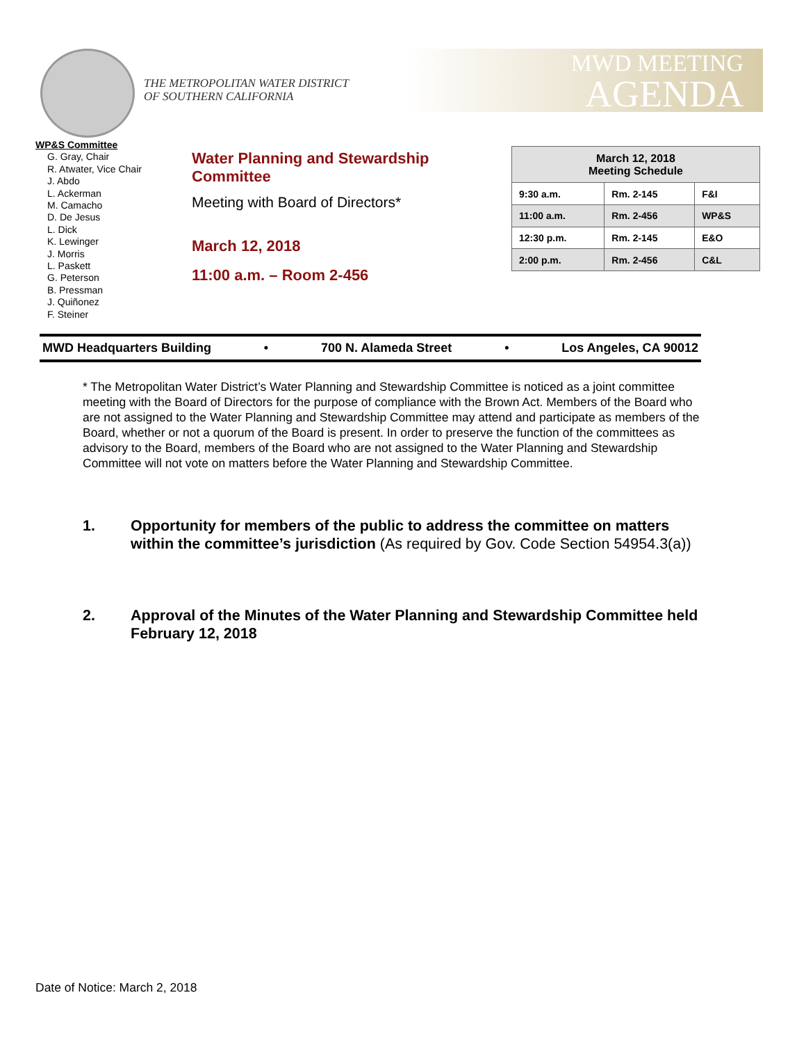THE METROPOLITAN WATER DISTRICT
OF SOUTHERN CALIFORNIA
MWD MEETING
AGENDA
WP&S Committee
G. Gray, Chair
R. Atwater, Vice Chair
J. Abdo
L. Ackerman
M. Camacho
D. De Jesus
L. Dick
K. Lewinger
J. Morris
L. Paskett
G. Peterson
B. Pressman
J. Quiñonez
F. Steiner
Water Planning and Stewardship
Committee
Meeting with Board of Directors*
March 12, 2018
11:00 a.m. – Room 2-456
| March 12, 2018 Meeting Schedule | | |
| --- | --- | --- |
| 9:30 a.m. | Rm. 2-145 | F&I |
| 11:00 a.m. | Rm. 2-456 | WP&S |
| 12:30 p.m. | Rm. 2-145 | E&O |
| 2:00 p.m. | Rm. 2-456 | C&L |
MWD Headquarters Building • 700 N. Alameda Street • Los Angeles, CA 90012
* The Metropolitan Water District’s Water Planning and Stewardship Committee is noticed as a joint committee meeting with the Board of Directors for the purpose of compliance with the Brown Act. Members of the Board who are not assigned to the Water Planning and Stewardship Committee may attend and participate as members of the Board, whether or not a quorum of the Board is present. In order to preserve the function of the committees as advisory to the Board, members of the Board who are not assigned to the Water Planning and Stewardship Committee will not vote on matters before the Water Planning and Stewardship Committee.
1. Opportunity for members of the public to address the committee on matters within the committee’s jurisdiction (As required by Gov. Code Section 54954.3(a))
2. Approval of the Minutes of the Water Planning and Stewardship Committee held February 12, 2018
Date of Notice: March 2, 2018